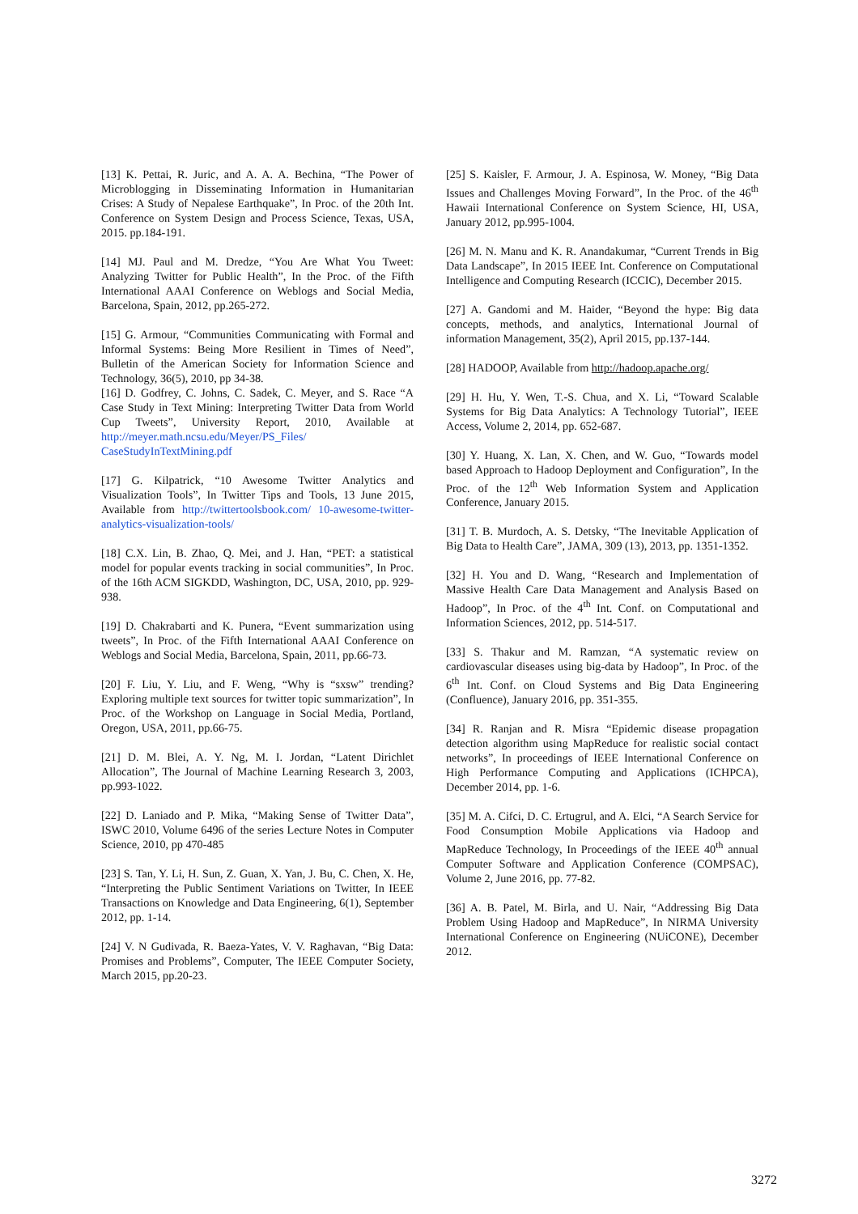[13] K. Pettai, R. Juric, and A. A. A. Bechina, “The Power of Microblogging in Disseminating Information in Humanitarian Crises: A Study of Nepalese Earthquake”, In Proc. of the 20th Int. Conference on System Design and Process Science, Texas, USA, 2015. pp.184-191.
[14] MJ. Paul and M. Dredze, “You Are What You Tweet: Analyzing Twitter for Public Health”, In the Proc. of the Fifth International AAAI Conference on Weblogs and Social Media, Barcelona, Spain, 2012, pp.265-272.
[15] G. Armour, “Communities Communicating with Formal and Informal Systems: Being More Resilient in Times of Need”, Bulletin of the American Society for Information Science and Technology, 36(5), 2010, pp 34-38.
[16] D. Godfrey, C. Johns, C. Sadek, C. Meyer, and S. Race “A Case Study in Text Mining: Interpreting Twitter Data from World Cup Tweets”, University Report, 2010, Available at http://meyer.math.ncsu.edu/Meyer/PS_Files/ CaseStudyInTextMining.pdf
[17] G. Kilpatrick, “10 Awesome Twitter Analytics and Visualization Tools”, In Twitter Tips and Tools, 13 June 2015, Available from http://twittertoolsbook.com/ 10-awesome-twitter-analytics-visualization-tools/
[18] C.X. Lin, B. Zhao, Q. Mei, and J. Han, “PET: a statistical model for popular events tracking in social communities”, In Proc. of the 16th ACM SIGKDD, Washington, DC, USA, 2010, pp. 929-938.
[19] D. Chakrabarti and K. Punera, “Event summarization using tweets”, In Proc. of the Fifth International AAAI Conference on Weblogs and Social Media, Barcelona, Spain, 2011, pp.66-73.
[20] F. Liu, Y. Liu, and F. Weng, “Why is “sxsw” trending? Exploring multiple text sources for twitter topic summarization”, In Proc. of the Workshop on Language in Social Media, Portland, Oregon, USA, 2011, pp.66-75.
[21] D. M. Blei, A. Y. Ng, M. I. Jordan, “Latent Dirichlet Allocation”, The Journal of Machine Learning Research 3, 2003, pp.993-1022.
[22] D. Laniado and P. Mika, “Making Sense of Twitter Data”, ISWC 2010, Volume 6496 of the series Lecture Notes in Computer Science, 2010, pp 470-485
[23] S. Tan, Y. Li, H. Sun, Z. Guan, X. Yan, J. Bu, C. Chen, X. He, “Interpreting the Public Sentiment Variations on Twitter, In IEEE Transactions on Knowledge and Data Engineering, 6(1), September 2012, pp. 1-14.
[24] V. N Gudivada, R. Baeza-Yates, V. V. Raghavan, “Big Data: Promises and Problems”, Computer, The IEEE Computer Society, March 2015, pp.20-23.
[25] S. Kaisler, F. Armour, J. A. Espinosa, W. Money, “Big Data Issues and Challenges Moving Forward”, In the Proc. of the 46<sup>th</sup> Hawaii International Conference on System Science, HI, USA, January 2012, pp.995-1004.
[26] M. N. Manu and K. R. Anandakumar, “Current Trends in Big Data Landscape”, In 2015 IEEE Int. Conference on Computational Intelligence and Computing Research (ICCIC), December 2015.
[27] A. Gandomi and M. Haider, “Beyond the hype: Big data concepts, methods, and analytics, International Journal of information Management, 35(2), April 2015, pp.137-144.
[28] HADOOP, Available from http://hadoop.apache.org/
[29] H. Hu, Y. Wen, T.-S. Chua, and X. Li, “Toward Scalable Systems for Big Data Analytics: A Technology Tutorial”, IEEE Access, Volume 2, 2014, pp. 652-687.
[30] Y. Huang, X. Lan, X. Chen, and W. Guo, “Towards model based Approach to Hadoop Deployment and Configuration”, In the Proc. of the 12<sup>th</sup> Web Information System and Application Conference, January 2015.
[31] T. B. Murdoch, A. S. Detsky, “The Inevitable Application of Big Data to Health Care”, JAMA, 309 (13), 2013, pp. 1351-1352.
[32] H. You and D. Wang, “Research and Implementation of Massive Health Care Data Management and Analysis Based on Hadoop”, In Proc. of the 4<sup>th</sup> Int. Conf. on Computational and Information Sciences, 2012, pp. 514-517.
[33] S. Thakur and M. Ramzan, “A systematic review on cardiovascular diseases using big-data by Hadoop”, In Proc. of the 6<sup>th</sup> Int. Conf. on Cloud Systems and Big Data Engineering (Confluence), January 2016, pp. 351-355.
[34] R. Ranjan and R. Misra “Epidemic disease propagation detection algorithm using MapReduce for realistic social contact networks”, In proceedings of IEEE International Conference on High Performance Computing and Applications (ICHPCA), December 2014, pp. 1-6.
[35] M. A. Cifci, D. C. Ertugrul, and A. Elci, “A Search Service for Food Consumption Mobile Applications via Hadoop and MapReduce Technology, In Proceedings of the IEEE 40<sup>th</sup> annual Computer Software and Application Conference (COMPSAC), Volume 2, June 2016, pp. 77-82.
[36] A. B. Patel, M. Birla, and U. Nair, “Addressing Big Data Problem Using Hadoop and MapReduce”, In NIRMA University International Conference on Engineering (NUiCONE), December 2012.
3272